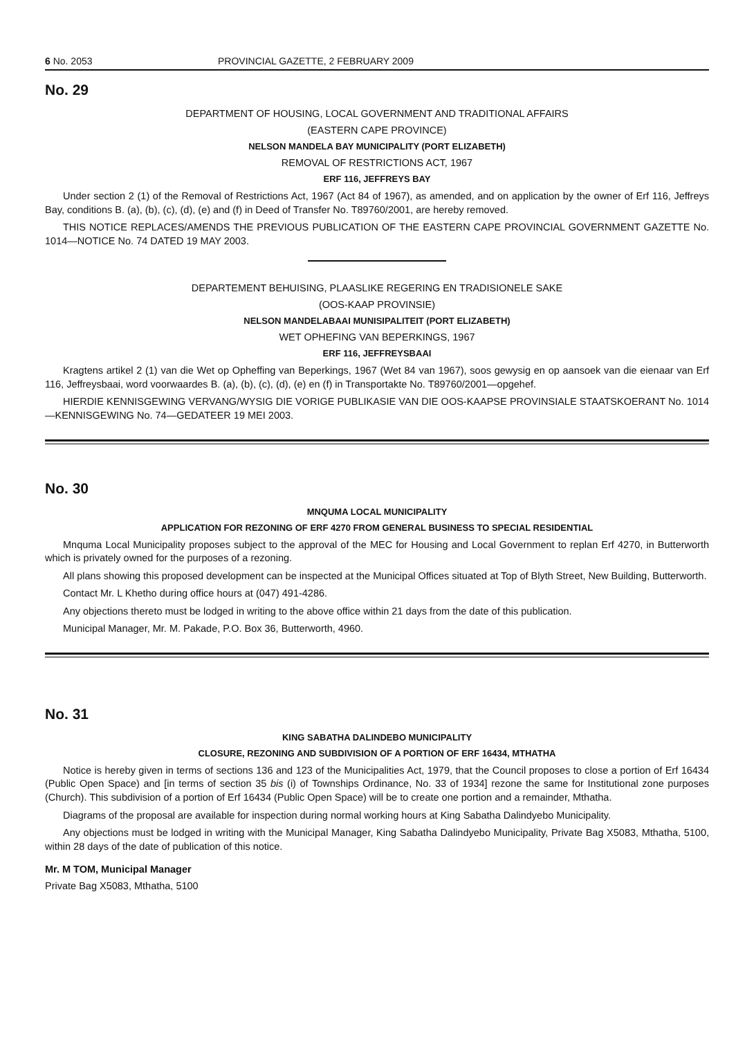6 No. 2053 PROVINCIAL GAZETTE, 2 FEBRUARY 2009
No. 29
DEPARTMENT OF HOUSING, LOCAL GOVERNMENT AND TRADITIONAL AFFAIRS
(EASTERN CAPE PROVINCE)
NELSON MANDELA BAY MUNICIPALITY (PORT ELIZABETH)
REMOVAL OF RESTRICTIONS ACT, 1967
ERF 116, JEFFREYS BAY
Under section 2 (1) of the Removal of Restrictions Act, 1967 (Act 84 of 1967), as amended, and on application by the owner of Erf 116, Jeffreys Bay, conditions B. (a), (b), (c), (d), (e) and (f) in Deed of Transfer No. T89760/2001, are hereby removed.
THIS NOTICE REPLACES/AMENDS THE PREVIOUS PUBLICATION OF THE EASTERN CAPE PROVINCIAL GOVERNMENT GAZETTE No. 1014—NOTICE No. 74 DATED 19 MAY 2003.
DEPARTEMENT BEHUISING, PLAASLIKE REGERING EN TRADISIONELE SAKE
(OOS-KAAP PROVINSIE)
NELSON MANDELABAAI MUNISIPALITEIT (PORT ELIZABETH)
WET OPHEFING VAN BEPERKINGS, 1967
ERF 116, JEFFREYSBAAI
Kragtens artikel 2 (1) van die Wet op Opheffing van Beperkings, 1967 (Wet 84 van 1967), soos gewysig en op aansoek van die eienaar van Erf 116, Jeffreysbaai, word voorwaardes B. (a), (b), (c), (d), (e) en (f) in Transportakte No. T89760/2001—opgehef.
HIERDIE KENNISGEWING VERVANG/WYSIG DIE VORIGE PUBLIKASIE VAN DIE OOS-KAAPSE PROVINSIALE STAATSKOERANT No. 1014—KENNISGEWING No. 74—GEDATEER 19 MEI 2003.
No. 30
MNQUMA LOCAL MUNICIPALITY
APPLICATION FOR REZONING OF ERF 4270 FROM GENERAL BUSINESS TO SPECIAL RESIDENTIAL
Mnquma Local Municipality proposes subject to the approval of the MEC for Housing and Local Government to replan Erf 4270, in Butterworth which is privately owned for the purposes of a rezoning.
All plans showing this proposed development can be inspected at the Municipal Offices situated at Top of Blyth Street, New Building, Butterworth.
Contact Mr. L Khetho during office hours at (047) 491-4286.
Any objections thereto must be lodged in writing to the above office within 21 days from the date of this publication.
Municipal Manager, Mr. M. Pakade, P.O. Box 36, Butterworth, 4960.
No. 31
KING SABATHA DALINDEBO MUNICIPALITY
CLOSURE, REZONING AND SUBDIVISION OF A PORTION OF ERF 16434, MTHATHA
Notice is hereby given in terms of sections 136 and 123 of the Municipalities Act, 1979, that the Council proposes to close a portion of Erf 16434 (Public Open Space) and [in terms of section 35 bis (i) of Townships Ordinance, No. 33 of 1934] rezone the same for Institutional zone purposes (Church). This subdivision of a portion of Erf 16434 (Public Open Space) will be to create one portion and a remainder, Mthatha.
Diagrams of the proposal are available for inspection during normal working hours at King Sabatha Dalindyebo Municipality.
Any objections must be lodged in writing with the Municipal Manager, King Sabatha Dalindyebo Municipality, Private Bag X5083, Mthatha, 5100, within 28 days of the date of publication of this notice.
Mr. M TOM, Municipal Manager
Private Bag X5083, Mthatha, 5100